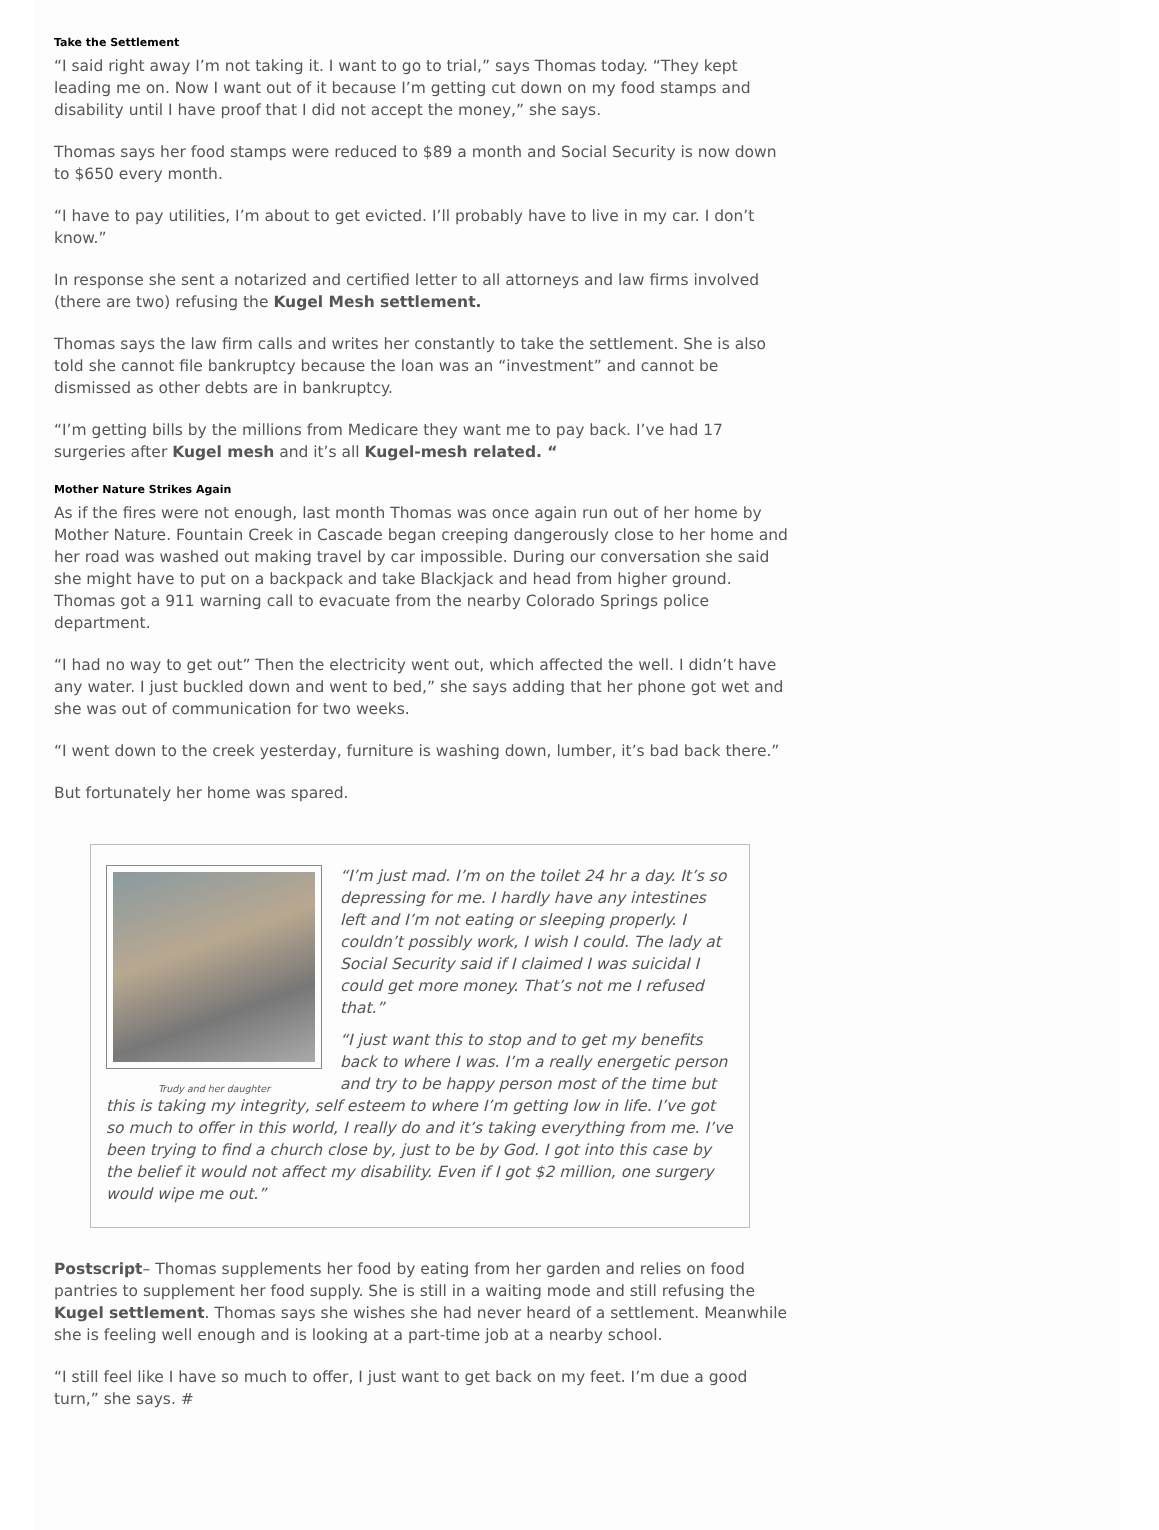Take the Settlement
“I said right away I’m not taking it. I want to go to trial,” says Thomas today. “They kept leading me on. Now I want out of it because I’m getting cut down on my food stamps and disability until I have proof that I did not accept the money,” she says.
Thomas says her food stamps were reduced to $89 a month and Social Security is now down to $650 every month.
“I have to pay utilities, I’m about to get evicted. I’ll probably have to live in my car. I don’t know.”
In response she sent a notarized and certified letter to all attorneys and law firms involved (there are two) refusing the Kugel Mesh settlement.
Thomas says the law firm calls and writes her constantly to take the settlement. She is also told she cannot file bankruptcy because the loan was an “investment” and cannot be dismissed as other debts are in bankruptcy.
“I’m getting bills by the millions from Medicare they want me to pay back. I’ve had 17 surgeries after Kugel mesh and it’s all Kugel-mesh related. “
Mother Nature Strikes Again
As if the fires were not enough, last month Thomas was once again run out of her home by Mother Nature. Fountain Creek in Cascade began creeping dangerously close to her home and her road was washed out making travel by car impossible. During our conversation she said she might have to put on a backpack and take Blackjack and head from higher ground. Thomas got a 911 warning call to evacuate from the nearby Colorado Springs police department.
“I had no way to get out” Then the electricity went out, which affected the well. I didn’t have any water. I just buckled down and went to bed,” she says adding that her phone got wet and she was out of communication for two weeks.
“I went down to the creek yesterday, furniture is washing down, lumber, it’s bad back there.”
But fortunately her home was spared.
Trudy and her daughter
“I’m just mad. I’m on the toilet 24 hr a day. It’s so depressing for me. I hardly have any intestines left and I’m not eating or sleeping properly. I couldn’t possibly work, I wish I could. The lady at Social Security said if I claimed I was suicidal I could get more money. That’s not me I refused that.”
“I just want this to stop and to get my benefits back to where I was. I’m a really energetic person and try to be happy person most of the time but this is taking my integrity, self esteem to where I’m getting low in life. I’ve got so much to offer in this world, I really do and it’s taking everything from me. I’ve been trying to find a church close by, just to be by God. I got into this case by the belief it would not affect my disability. Even if I got $2 million, one surgery would wipe me out.”
Postscript– Thomas supplements her food by eating from her garden and relies on food pantries to supplement her food supply. She is still in a waiting mode and still refusing the Kugel settlement. Thomas says she wishes she had never heard of a settlement. Meanwhile she is feeling well enough and is looking at a part-time job at a nearby school.
“I still feel like I have so much to offer, I just want to get back on my feet. I’m due a good turn,” she says. #